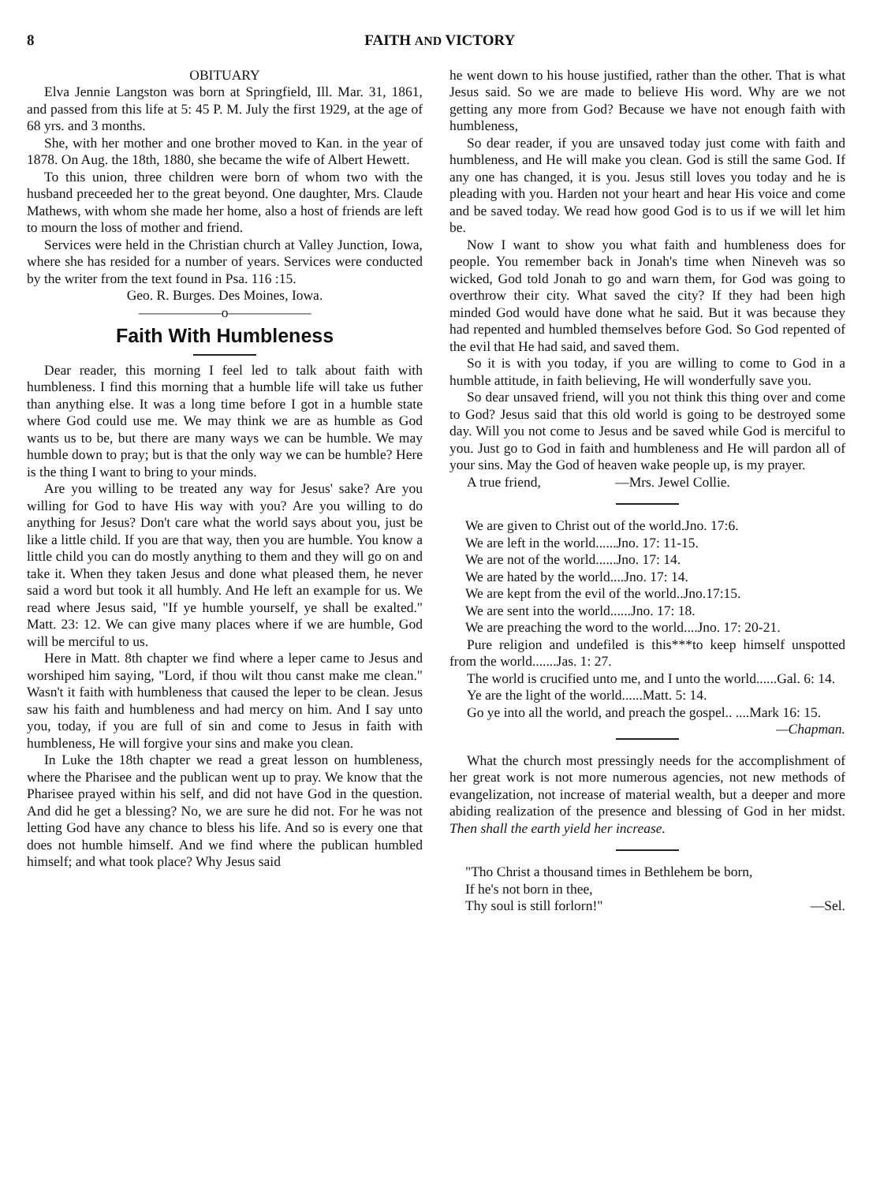8 FAITH AND VICTORY
OBITUARY
Elva Jennie Langston was born at Springfield, Ill. Mar. 31, 1861, and passed from this life at 5: 45 P. M. July the first 1929, at the age of 68 yrs. and 3 months.
She, with her mother and one brother moved to Kan. in the year of 1878. On Aug. the 18th, 1880, she became the wife of Albert Hewett.
To this union, three children were born of whom two with the husband preceeded her to the great beyond. One daughter, Mrs. Claude Mathews, with whom she made her home, also a host of friends are left to mourn the loss of mother and friend.
Services were held in the Christian church at Valley Junction, Iowa, where she has resided for a number of years. Services were conducted by the writer from the text found in Psa. 116 :15.
Geo. R. Burges. Des Moines, Iowa.
——————o——————
Faith With Humbleness
Dear reader, this morning I feel led to talk about faith with humbleness. I find this morning that a humble life will take us futher than anything else. It was a long time before I got in a humble state where God could use me. We may think we are as humble as God wants us to be, but there are many ways we can be humble. We may humble down to pray; but is that the only way we can be humble? Here is the thing I want to bring to your minds.
Are you willing to be treated any way for Jesus' sake? Are you willing for God to have His way with you? Are you willing to do anything for Jesus? Don't care what the world says about you, just be like a little child. If you are that way, then you are humble. You know a little child you can do mostly anything to them and they will go on and take it. When they taken Jesus and done what pleased them, he never said a word but took it all humbly. And He left an example for us. We read where Jesus said, "If ye humble yourself, ye shall be exalted." Matt. 23: 12. We can give many places where if we are humble, God will be merciful to us.
Here in Matt. 8th chapter we find where a leper came to Jesus and worshiped him saying, "Lord, if thou wilt thou canst make me clean." Wasn't it faith with humbleness that caused the leper to be clean. Jesus saw his faith and humbleness and had mercy on him. And I say unto you, today, if you are full of sin and come to Jesus in faith with humbleness, He will forgive your sins and make you clean.
In Luke the 18th chapter we read a great lesson on humbleness, where the Pharisee and the publican went up to pray. We know that the Pharisee prayed within his self, and did not have God in the question. And did he get a blessing? No, we are sure he did not. For he was not letting God have any chance to bless his life. And so is every one that does not humble himself. And we find where the publican humbled himself; and what took place? Why Jesus said
he went down to his house justified, rather than the other. That is what Jesus said. So we are made to believe His word. Why are we not getting any more from God? Because we have not enough faith with humbleness,
So dear reader, if you are unsaved today just come with faith and humbleness, and He will make you clean. God is still the same God. If any one has changed, it is you. Jesus still loves you today and he is pleading with you. Harden not your heart and hear His voice and come and be saved today. We read how good God is to us if we will let him be.
Now I want to show you what faith and humbleness does for people. You remember back in Jonah's time when Nineveh was so wicked, God told Jonah to go and warn them, for God was going to overthrow their city. What saved the city? If they had been high minded God would have done what he said. But it was because they had repented and humbled themselves before God. So God repented of the evil that He had said, and saved them.
So it is with you today, if you are willing to come to God in a humble attitude, in faith believing, He will wonderfully save you.
So dear unsaved friend, will you not think this thing over and come to God? Jesus said that this old world is going to be destroyed some day. Will you not come to Jesus and be saved while God is merciful to you. Just go to God in faith and humbleness and He will pardon all of your sins. May the God of heaven wake people up, is my prayer.
A true friend, —Mrs. Jewel Collie.
We are given to Christ out of the world.Jno. 17:6.
We are left in the world......Jno. 17: 11-15.
We are not of the world......Jno. 17: 14.
We are hated by the world....Jno. 17: 14.
We are kept from the evil of the world..Jno.17:15.
We are sent into the world......Jno. 17: 18.
We are preaching the word to the world....Jno. 17: 20-21.
Pure religion and undefiled is this***to keep himself unspotted from the world.......Jas. 1: 27.
The world is crucified unto me, and I unto the world......Gal. 6: 14.
Ye are the light of the world......Matt. 5: 14.
Go ye into all the world, and preach the gospel.. ....Mark 16: 15. —Chapman.
What the church most pressingly needs for the accomplishment of her great work is not more numerous agencies, not new methods of evangelization, not increase of material wealth, but a deeper and more abiding realization of the presence and blessing of God in her midst. Then shall the earth yield her increase.
"Tho Christ a thousand times in Bethlehem be born,
If he's not born in thee,
Thy soul is still forlorn!" —Sel.